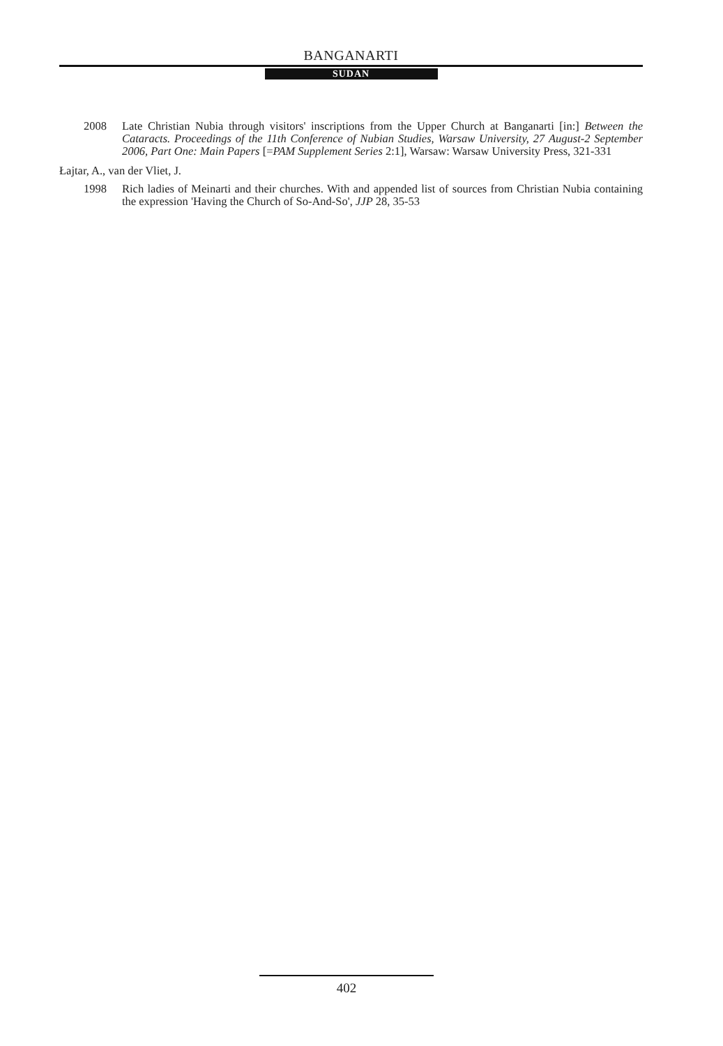BANGANARTI
SUDAN
2008 Late Christian Nubia through visitors' inscriptions from the Upper Church at Banganarti [in:] Between the Cataracts. Proceedings of the 11th Conference of Nubian Studies, Warsaw University, 27 August-2 September 2006, Part One: Main Papers [=PAM Supplement Series 2:1], Warsaw: Warsaw University Press, 321-331
Łajtar, A., van der Vliet, J.
1998 Rich ladies of Meinarti and their churches. With and appended list of sources from Christian Nubia containing the expression 'Having the Church of So-And-So', JJP 28, 35-53
402